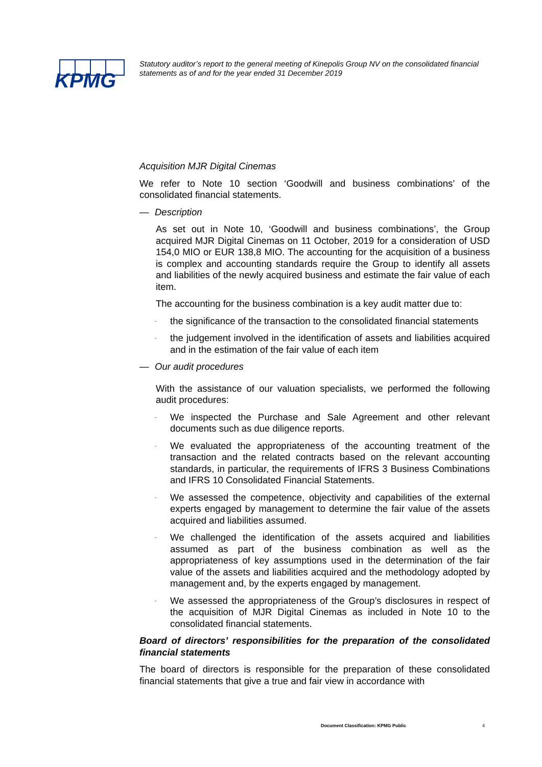KPMG
Statutory auditor’s report to the general meeting of Kinepolis Group NV on the consolidated financial statements as of and for the year ended 31 December 2019
Acquisition MJR Digital Cinemas
We refer to Note 10 section ‘Goodwill and business combinations’ of the consolidated financial statements.
— Description
As set out in Note 10, ‘Goodwill and business combinations’, the Group acquired MJR Digital Cinemas on 11 October, 2019 for a consideration of USD 154,0 MIO or EUR 138,8 MIO. The accounting for the acquisition of a business is complex and accounting standards require the Group to identify all assets and liabilities of the newly acquired business and estimate the fair value of each item.
The accounting for the business combination is a key audit matter due to:
- the significance of the transaction to the consolidated financial statements
- the judgement involved in the identification of assets and liabilities acquired and in the estimation of the fair value of each item
— Our audit procedures
With the assistance of our valuation specialists, we performed the following audit procedures:
- We inspected the Purchase and Sale Agreement and other relevant documents such as due diligence reports.
- We evaluated the appropriateness of the accounting treatment of the transaction and the related contracts based on the relevant accounting standards, in particular, the requirements of IFRS 3 Business Combinations and IFRS 10 Consolidated Financial Statements.
- We assessed the competence, objectivity and capabilities of the external experts engaged by management to determine the fair value of the assets acquired and liabilities assumed.
- We challenged the identification of the assets acquired and liabilities assumed as part of the business combination as well as the appropriateness of key assumptions used in the determination of the fair value of the assets and liabilities acquired and the methodology adopted by management and, by the experts engaged by management.
- We assessed the appropriateness of the Group’s disclosures in respect of the acquisition of MJR Digital Cinemas as included in Note 10 to the consolidated financial statements.
Board of directors’ responsibilities for the preparation of the consolidated financial statements
The board of directors is responsible for the preparation of these consolidated financial statements that give a true and fair view in accordance with
Document Classification: KPMG Public
4